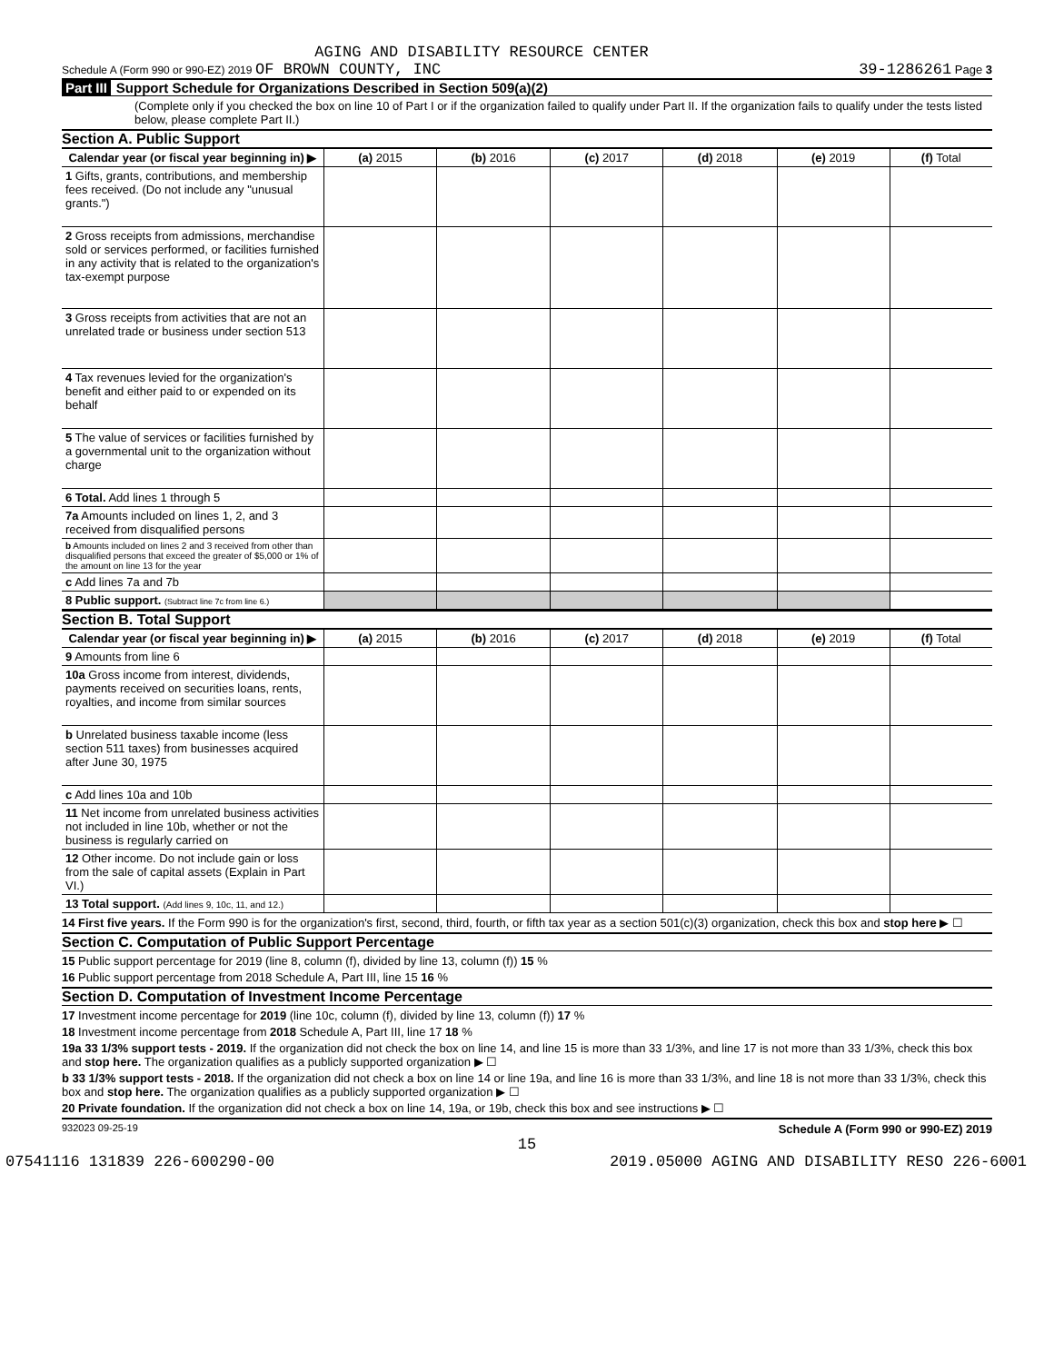AGING AND DISABILITY RESOURCE CENTER
Schedule A (Form 990 or 990-EZ) 2019 OF BROWN COUNTY, INC
39-1286261 Page 3
Part III Support Schedule for Organizations Described in Section 509(a)(2)
(Complete only if you checked the box on line 10 of Part I or if the organization failed to qualify under Part II. If the organization fails to qualify under the tests listed below, please complete Part II.)
Section A. Public Support
| Calendar year (or fiscal year beginning in) ▶ | (a) 2015 | (b) 2016 | (c) 2017 | (d) 2018 | (e) 2019 | (f) Total |
| --- | --- | --- | --- | --- | --- | --- |
| 1 Gifts, grants, contributions, and membership fees received. (Do not include any "unusual grants.") | | | | | | |
| 2 Gross receipts from admissions, merchandise sold or services performed, or facilities furnished in any activity that is related to the organization's tax-exempt purpose | | | | | | |
| 3 Gross receipts from activities that are not an unrelated trade or business under section 513 | | | | | | |
| 4 Tax revenues levied for the organization's benefit and either paid to or expended on its behalf | | | | | | |
| 5 The value of services or facilities furnished by a governmental unit to the organization without charge | | | | | | |
| 6 Total. Add lines 1 through 5 | | | | | | |
| 7a Amounts included on lines 1, 2, and 3 received from disqualified persons | | | | | | |
| b Amounts included on lines 2 and 3 received from other than disqualified persons that exceed the greater of $5,000 or 1% of the amount on line 13 for the year | | | | | | |
| c Add lines 7a and 7b | | | | | | |
| 8 Public support. (Subtract line 7c from line 6.) | | | | | | |
Section B. Total Support
| Calendar year (or fiscal year beginning in) ▶ | (a) 2015 | (b) 2016 | (c) 2017 | (d) 2018 | (e) 2019 | (f) Total |
| --- | --- | --- | --- | --- | --- | --- |
| 9 Amounts from line 6 | | | | | | |
| 10a Gross income from interest, dividends, payments received on securities loans, rents, royalties, and income from similar sources | | | | | | |
| b Unrelated business taxable income (less section 511 taxes) from businesses acquired after June 30, 1975 | | | | | | |
| c Add lines 10a and 10b | | | | | | |
| 11 Net income from unrelated business activities not included in line 10b, whether or not the business is regularly carried on | | | | | | |
| 12 Other income. Do not include gain or loss from the sale of capital assets (Explain in Part VI.) | | | | | | |
| 13 Total support. (Add lines 9, 10c, 11, and 12.) | | | | | | |
14 First five years. If the Form 990 is for the organization's first, second, third, fourth, or fifth tax year as a section 501(c)(3) organization, check this box and stop here ▶ ☐
Section C. Computation of Public Support Percentage
15 Public support percentage for 2019 (line 8, column (f), divided by line 13, column (f)) 15 %
16 Public support percentage from 2018 Schedule A, Part III, line 15 16 %
Section D. Computation of Investment Income Percentage
17 Investment income percentage for 2019 (line 10c, column (f), divided by line 13, column (f)) 17 %
18 Investment income percentage from 2018 Schedule A, Part III, line 17 18 %
19a 33 1/3% support tests - 2019. If the organization did not check the box on line 14, and line 15 is more than 33 1/3%, and line 17 is not more than 33 1/3%, check this box and stop here. The organization qualifies as a publicly supported organization ▶ ☐
b 33 1/3% support tests - 2018. If the organization did not check a box on line 14 or line 19a, and line 16 is more than 33 1/3%, and line 18 is not more than 33 1/3%, check this box and stop here. The organization qualifies as a publicly supported organization ▶ ☐
20 Private foundation. If the organization did not check a box on line 14, 19a, or 19b, check this box and see instructions ▶ ☐
932023 09-25-19 Schedule A (Form 990 or 990-EZ) 2019
15
07541116 131839 226-600290-00 2019.05000 AGING AND DISABILITY RESO 226-6001